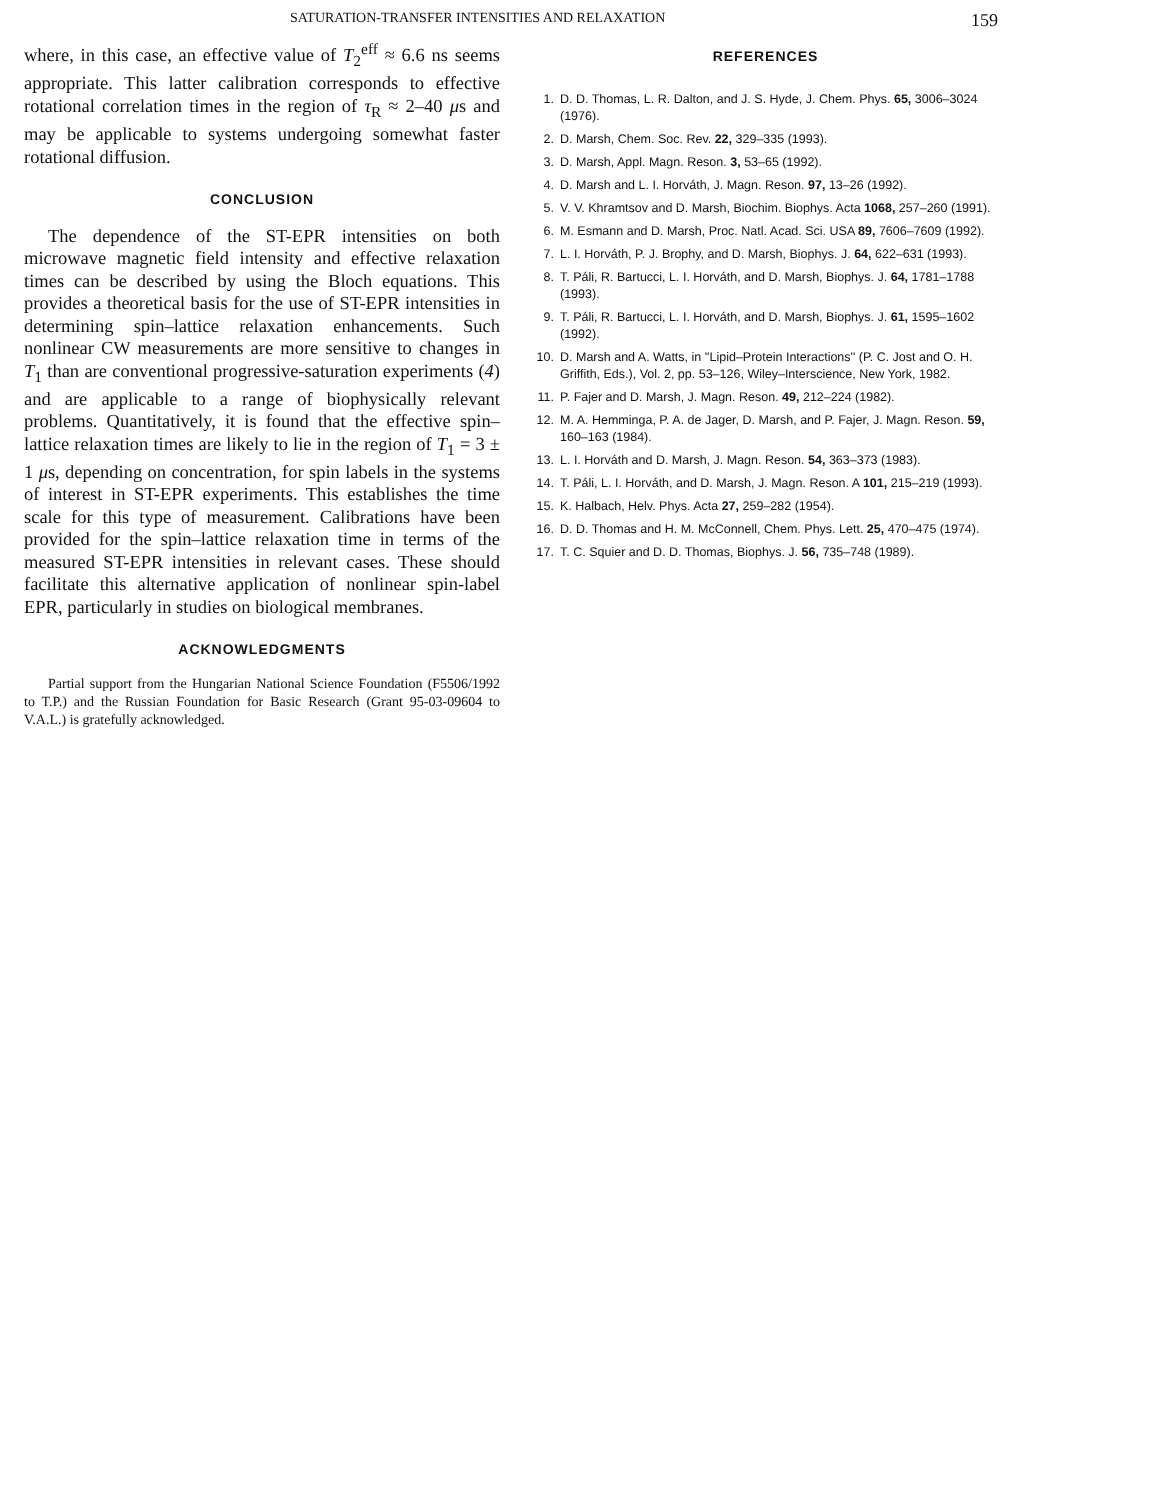SATURATION-TRANSFER INTENSITIES AND RELAXATION 159
where, in this case, an effective value of T<sub>2</sub><sup>eff</sup> ≈ 6.6 ns seems appropriate. This latter calibration corresponds to effective rotational correlation times in the region of τ<sub>R</sub> ≈ 2–40 μs and may be applicable to systems undergoing somewhat faster rotational diffusion.
CONCLUSION
The dependence of the ST-EPR intensities on both microwave magnetic field intensity and effective relaxation times can be described by using the Bloch equations. This provides a theoretical basis for the use of ST-EPR intensities in determining spin–lattice relaxation enhancements. Such nonlinear CW measurements are more sensitive to changes in T<sub>1</sub> than are conventional progressive-saturation experiments (4) and are applicable to a range of biophysically relevant problems. Quantitatively, it is found that the effective spin–lattice relaxation times are likely to lie in the region of T<sub>1</sub> = 3 ± 1 μs, depending on concentration, for spin labels in the systems of interest in ST-EPR experiments. This establishes the time scale for this type of measurement. Calibrations have been provided for the spin–lattice relaxation time in terms of the measured ST-EPR intensities in relevant cases. These should facilitate this alternative application of nonlinear spin-label EPR, particularly in studies on biological membranes.
ACKNOWLEDGMENTS
Partial support from the Hungarian National Science Foundation (F5506/1992 to T.P.) and the Russian Foundation for Basic Research (Grant 95-03-09604 to V.A.L.) is gratefully acknowledged.
REFERENCES
1. D. D. Thomas, L. R. Dalton, and J. S. Hyde, J. Chem. Phys. 65, 3006–3024 (1976).
2. D. Marsh, Chem. Soc. Rev. 22, 329–335 (1993).
3. D. Marsh, Appl. Magn. Reson. 3, 53–65 (1992).
4. D. Marsh and L. I. Horváth, J. Magn. Reson. 97, 13–26 (1992).
5. V. V. Khramtsov and D. Marsh, Biochim. Biophys. Acta 1068, 257–260 (1991).
6. M. Esmann and D. Marsh, Proc. Natl. Acad. Sci. USA 89, 7606–7609 (1992).
7. L. I. Horváth, P. J. Brophy, and D. Marsh, Biophys. J. 64, 622–631 (1993).
8. T. Páli, R. Bartucci, L. I. Horváth, and D. Marsh, Biophys. J. 64, 1781–1788 (1993).
9. T. Páli, R. Bartucci, L. I. Horváth, and D. Marsh, Biophys. J. 61, 1595–1602 (1992).
10. D. Marsh and A. Watts, in ''Lipid–Protein Interactions'' (P. C. Jost and O. H. Griffith, Eds.), Vol. 2, pp. 53–126, Wiley–Interscience, New York, 1982.
11. P. Fajer and D. Marsh, J. Magn. Reson. 49, 212–224 (1982).
12. M. A. Hemminga, P. A. de Jager, D. Marsh, and P. Fajer, J. Magn. Reson. 59, 160–163 (1984).
13. L. I. Horváth and D. Marsh, J. Magn. Reson. 54, 363–373 (1983).
14. T. Páli, L. I. Horváth, and D. Marsh, J. Magn. Reson. A 101, 215–219 (1993).
15. K. Halbach, Helv. Phys. Acta 27, 259–282 (1954).
16. D. D. Thomas and H. M. McConnell, Chem. Phys. Lett. 25, 470–475 (1974).
17. T. C. Squier and D. D. Thomas, Biophys. J. 56, 735–748 (1989).